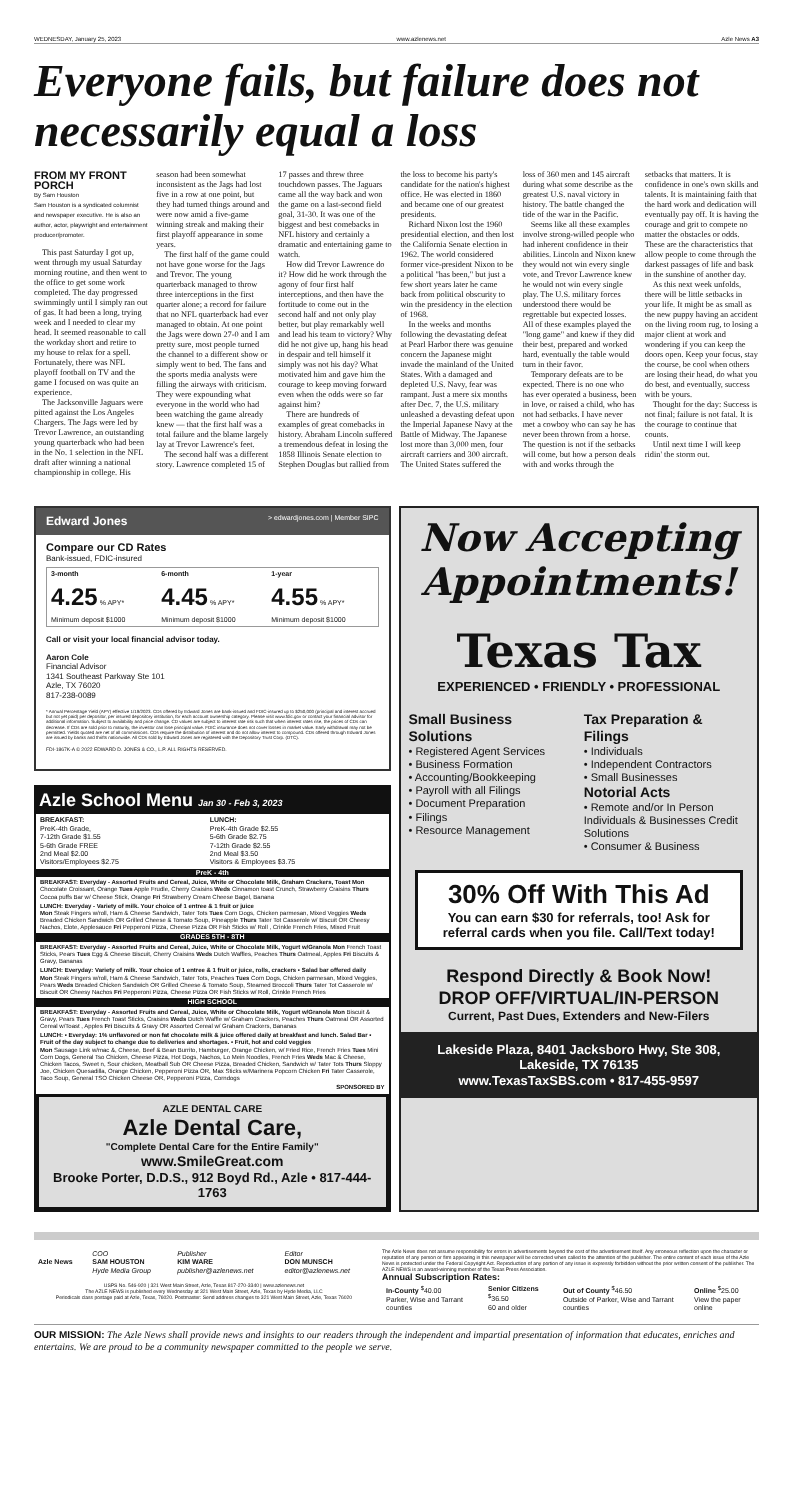WEDNESDAY, January 25, 2023 www.azlenews.net Azle News A3
Everyone fails, but failure does not necessarily equal a loss
FROM MY FRONT PORCH
By Sam Houston
Sam Houston is a syndicated columnist and newspaper executive. He is also an author, actor, playwright and entertainment producer/promoter.
This past Saturday I got up, went through my usual Saturday morning routine, and then went to the office to get some work completed. The day progressed swimmingly until I simply ran out of gas. It had been a long, trying week and I needed to clear my head. It seemed reasonable to call the workday short and retire to my house to relax for a spell. Fortunately, there was NFL playoff football on TV and the game I focused on was quite an experience.
The Jacksonville Jaguars were pitted against the Los Angeles Chargers. The Jags were led by Trevor Lawrence, an outstanding young quarterback who had been in the No. 1 selection in the NFL draft after winning a national championship in college. His season had been somewhat inconsistent as the Jags had lost five in a row at one point, but they had turned things around and were now amid a five-game winning streak and making their first playoff appearance in some years.
The first half of the game could not have gone worse for the Jags and Trevor. The young quarterback managed to throw three interceptions in the first quarter alone; a record for failure that no NFL quarterback had ever managed to obtain. At one point the Jags were down 27-0 and I am pretty sure, most people turned the channel to a different show or simply went to bed. The fans and the sports media analysts were filling the airways with criticism. They were expounding what everyone in the world who had been watching the game already knew — that the first half was a total failure and the blame largely lay at Trevor Lawrence's feet.
The second half was a different story. Lawrence completed 15 of 17 passes and threw three touchdown passes. The Jaguars came all the way back and won the game on a last-second field goal, 31-30. It was one of the biggest and best comebacks in NFL history and certainly a dramatic and entertaining game to watch.
How did Trevor Lawrence do it? How did he work through the agony of four first half interceptions, and then have the fortitude to come out in the second half and not only play better, but play remarkably well and lead his team to victory? Why did he not give up, hang his head in despair and tell himself it simply was not his day? What motivated him and gave him the courage to keep moving forward even when the odds were so far against him?
There are hundreds of examples of great comebacks in history. Abraham Lincoln suffered a tremendous defeat in losing the 1858 Illinois Senate election to Stephen Douglas but rallied from the loss to become his party's candidate for the nation's highest office. He was elected in 1860 and became one of our greatest presidents.
Richard Nixon lost the 1960 presidential election, and then lost the California Senate election in 1962. The world considered former vice-president Nixon to be a political "has been," but just a few short years later he came back from political obscurity to win the presidency in the election of 1968.
In the weeks and months following the devastating defeat at Pearl Harbor there was genuine concern the Japanese might invade the mainland of the United States. With a damaged and depleted U.S. Navy, fear was rampant. Just a mere six months after Dec. 7, the U.S. military unleashed a devasting defeat upon the Imperial Japanese Navy at the Battle of Midway. The Japanese lost more than 3,000 men, four aircraft carriers and 300 aircraft. The United States suffered the loss of 360 men and 145 aircraft during what some describe as the greatest U.S. naval victory in history. The battle changed the tide of the war in the Pacific.
Seems like all these examples involve strong-willed people who had inherent confidence in their abilities. Lincoln and Nixon knew they would not win every single vote, and Trevor Lawrence knew he would not win every single play. The U.S. military forces understood there would be regrettable but expected losses. All of these examples played the "long game" and knew if they did their best, prepared and worked hard, eventually the table would turn in their favor.
Temporary defeats are to be expected. There is no one who has ever operated a business, been in love, or raised a child, who has not had setbacks. I have never met a cowboy who can say he has never been thrown from a horse. The question is not if the setbacks will come, but how a person deals with and works through the setbacks that matters. It is confidence in one's own skills and talents. It is maintaining faith that the hard work and dedication will eventually pay off. It is having the courage and grit to compete no matter the obstacles or odds. These are the characteristics that allow people to come through the darkest passages of life and bask in the sunshine of another day.
As this next week unfolds, there will be little setbacks in your life. It might be as small as the new puppy having an accident on the living room rug, to losing a major client at work and wondering if you can keep the doors open. Keep your focus, stay the course, be cool when others are losing their head, do what you do best, and eventually, success with be yours.
Thought for the day: Success is not final; failure is not fatal. It is the courage to continue that counts.
Until next time I will keep ridin' the storm out.
Edward Jones > edwardjones.com | Member SIPC
Compare our CD Rates
Bank-issued, FDIC-insured
| 3-month | 6-month | 1-year |
| --- | --- | --- |
| 4.25 % APY* | 4.45 % APY* | 4.55 % APY* |
| Minimum deposit $1000 | Minimum deposit $1000 | Minimum deposit $1000 |
Call or visit your local financial advisor today.
Aaron Cole
Financial Advisor
1341 Southeast Parkway Ste 101
Azle, TX 76020
817-238-0089
* Annual Percentage Yield (APY) effective 1/19/2023. CDs offered by Edward Jones are bank-issued and FDIC-insured up to $250,000 (principal and interest accrued but not yet paid) per depositor, per insured depository institution, for each account ownership category. Please visit www.fdic.gov or contact your financial advisor for additional information. Subject to availability and price change. CD values are subject to interest rate risk such that when interest rates rise, the prices of CDs can decrease. If CDs are sold prior to maturity, the investor can lose principal value. FDIC insurance does not cover losses in market value. Early withdrawal may not be permitted. Yields quoted are net of all commissions. CDs require the distribution of interest and do not allow interest to compound. CDs offered through Edward Jones are issued by banks and thrifts nationwide. All CDs sold by Edward Jones are registered with the Depository Trust Corp. (DTC).
FDI-1867K-A © 2022 EDWARD D. JONES & CO., L.P. ALL RIGHTS RESERVED.
Azle School Menu Jan 30 - Feb 3, 2023
| BREAKFAST: PreK-4th Grade, 7-12th Grade $1.55 5-6th Grade FREE 2nd Meal $2.00 Visitors/Employees $2.75 | LUNCH: PreK-4th Grade $2.55 5-6th Grade $2.75 7-12th Grade $2.55 2nd Meal $3.50 Visitors & Employees $3.75 |
PreK - 4th
BREAKFAST: Everyday - Assorted Fruits and Cereal, Juice, White or Chocolate Milk, Graham Crackers, Toast Mon Chocolate Croissant, Orange Tues Apple Frudle, Cherry Craisins Weds Cinnamon toast Crunch, Strawberry Craisins Thurs Cocoa puffs Bar w/ Cheese Stick, Orange Fri Strawberry Cream Cheese Bagel, Banana
LUNCH: Everyday - Variety of milk. Your choice of 1 entree & 1 fruit or juice
Mon Steak Fingers w/roll, Ham & Cheese Sandwich, Tater Tots Tues Corn Dogs, Chicken parmesan, Mixed Veggies Weds Breaded Chicken Sandwich OR Grilled Cheese & Tomato Soup, Pineapple Thurs Tater Tot Casserole w/ Biscuit OR Cheesy Nachos, Elote, Applesauce Fri Pepperoni Pizza, Cheese Pizza OR Fish Sticks w/ Roll , Crinkle French Fries, Mixed Fruit
GRADES 5TH - 8TH
BREAKFAST: Everyday - Assorted Fruits and Cereal, Juice, White or Chocolate Milk, Yogurt w/Granola Mon French Toast Sticks, Pears Tues Egg & Cheese Biscuit, Cherry Craisins Weds Dutch Waffles, Peaches Thurs Oatmeal, Apples Fri Biscuits & Gravy, Bananas
LUNCH: Everyday: Variety of milk. Your choice of 1 entree & 1 fruit or juice, rolls, crackers • Salad bar offered daily
Mon Steak Fingers w/roll, Ham & Cheese Sandwich, Tater Tots, Peaches Tues Corn Dogs, Chicken parmesan, Mixed Veggies, Pears Weds Breaded Chicken Sandwich OR Grilled Cheese & Tomato Soup, Steamed Broccoli Thurs Tater Tot Casserole w/ Biscuit OR Cheesy Nachos Fri Pepperoni Pizza, Cheese Pizza OR Fish Sticks w/ Roll, Crinkle French Fries
HIGH SCHOOL
BREAKFAST: Everyday - Assorted Fruits and Cereal, Juice, White or Chocolate Milk, Yogurt w/Granola Mon Biscuit & Gravy, Pears Tues French Toast Sticks, Craisins Weds Dutch Waffle w/ Graham Crackers, Peaches Thurs Oatmeal OR Assorted Cereal w/Toast , Apples Fri Biscuits & Gravy OR Assorted Cereal w/ Graham Crackers, Bananas
LUNCH: • Everyday: 1% unflavored or non fat chocolate milk & juice offered daily at breakfast and lunch. Salad Bar • Fruit of the day subject to change due to deliveries and shortages. • Fruit, hot and cold veggies
Mon Sausage Link w/mac &, Cheese, Beef & Bean Burrito, Hamburger, Orange Chicken, w/ Fried Rice, French Fries Tues Mini Corn Dogs, General Tso Chicken, Cheese Pizza, Hot Dogs, Nachos, Lo Mein Noodles, French Fries Weds Mac & Cheese, Chicken Tacos, Sweet n, Sour chicken, Meatball Sub OR Cheese Pizza, Breaded Chicken, Sandwich w/ Tater Tots Thurs Sloppy Joe, Chicken Quesadilla, Orange Chicken, Pepperoni Pizza OR, Max Sticks w/Marinera Popcorn Chicken Fri Tater Casserole, Taco Soup, General TSO Chicken Cheese OR, Pepperoni Pizza, Corndogs
SPONSORED BY
AZLE DENTAL CARE
Azle Dental Care,
"Complete Dental Care for the Entire Family"
www.SmileGreat.com
Brooke Porter, D.D.S., 912 Boyd Rd., Azle • 817-444-1763
Now Accepting Appointments!
Texas Tax
EXPERIENCED • FRIENDLY • PROFESSIONAL
Small Business Solutions
• Registered Agent Services
• Business Formation
• Accounting/Bookkeeping
• Payroll with all Filings
• Document Preparation
• Filings
• Resource Management
Tax Preparation & Filings
• Individuals
• Independent Contractors
• Small Businesses
Notorial Acts
• Remote and/or In Person Individuals & Businesses Credit Solutions
• Consumer & Business
30% Off With This Ad
You can earn $30 for referrals, too! Ask for referral cards when you file. Call/Text today!
Respond Directly & Book Now!
DROP OFF/VIRTUAL/IN-PERSON
Current, Past Dues, Extenders and New-Filers
Lakeside Plaza, 8401 Jacksboro Hwy, Ste 308, Lakeside, TX 76135
www.TexasTaxSBS.com • 817-455-9597
| Azle News | COO SAM HOUSTON Hyde Media Group | Publisher KIM WARE publisher@azlenews.net | Editor DON MUNSCH editor@azlenews.net |
USPS No. 546-920 | 321 West Main Street, Azle, Texas 817-270-3340 | www.azlenews.net
The AZLE NEWS is published every Wednesday at 321 West Main Street, Azle, Texas by Hyde Media, LLC
Periodicals class postage paid at Azle, Texas, 76020. Postmaster: Send address changes to 321 West Main Street, Azle, Texas 76020
The Azle News does not assume responsibility for errors in advertisements beyond the cost of the advertisement itself. Any erroneous reflection upon the character or reputation of any person or firm appearing in this newspaper will be corrected when called to the attention of the publisher. The entire content of each issue of the Azle News is protected under the Federal Copyright Act. Reproduction of any portion of any issue is expressly forbidden without the prior written consent of the publisher. The AZLE NEWS is an award-winning member of the Texas Press Association.
Annual Subscription Rates:
| In-County <sup>$</sup>40.00 Parker, Wise and Tarrant counties | Senior Citizens <sup>$</sup>36.50 60 and older | Out of County <sup>$</sup>46.50 Outside of Parker, Wise and Tarrant counties | Online <sup>$</sup>25.00 View the paper online |
OUR MISSION: The Azle News shall provide news and insights to our readers through the independent and impartial presentation of information that educates, enriches and entertains. We are proud to be a community newspaper committed to the people we serve.